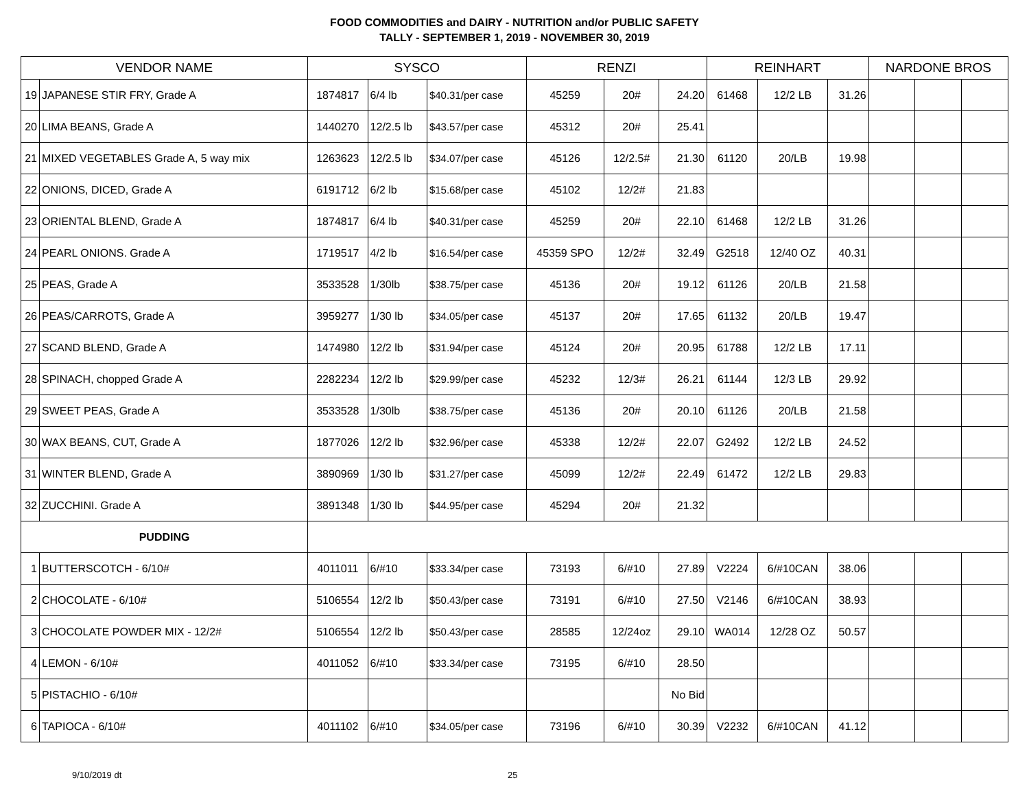FOOD COMMODITIES and DAIRY - NUTRITION and/or PUBLIC SAFETY
TALLY - SEPTEMBER 1, 2019 - NOVEMBER 30, 2019
| VENDOR NAME | | SYSCO | | | RENZI | | | REINHART | | | NARDONE BROS | | |
| --- | --- | --- | --- | --- | --- | --- | --- | --- | --- | --- | --- | --- | --- |
| 19 | JAPANESE STIR FRY, Grade A | 1874817 | 6/4 lb | $40.31/per case | 45259 | 20# | 24.20 | 61468 | 12/2 LB | 31.26 | | | |
| 20 | LIMA BEANS, Grade A | 1440270 | 12/2.5 lb | $43.57/per case | 45312 | 20# | 25.41 | | | | | | |
| 21 | MIXED VEGETABLES Grade A, 5 way mix | 1263623 | 12/2.5 lb | $34.07/per case | 45126 | 12/2.5# | 21.30 | 61120 | 20/LB | 19.98 | | | |
| 22 | ONIONS, DICED, Grade A | 6191712 | 6/2 lb | $15.68/per case | 45102 | 12/2# | 21.83 | | | | | | |
| 23 | ORIENTAL BLEND, Grade A | 1874817 | 6/4 lb | $40.31/per case | 45259 | 20# | 22.10 | 61468 | 12/2 LB | 31.26 | | | |
| 24 | PEARL ONIONS. Grade A | 1719517 | 4/2 lb | $16.54/per case | 45359 SPO | 12/2# | 32.49 | G2518 | 12/40 OZ | 40.31 | | | |
| 25 | PEAS, Grade A | 3533528 | 1/30lb | $38.75/per case | 45136 | 20# | 19.12 | 61126 | 20/LB | 21.58 | | | |
| 26 | PEAS/CARROTS, Grade A | 3959277 | 1/30 lb | $34.05/per case | 45137 | 20# | 17.65 | 61132 | 20/LB | 19.47 | | | |
| 27 | SCAND BLEND, Grade A | 1474980 | 12/2 lb | $31.94/per case | 45124 | 20# | 20.95 | 61788 | 12/2 LB | 17.11 | | | |
| 28 | SPINACH, chopped Grade A | 2282234 | 12/2 lb | $29.99/per case | 45232 | 12/3# | 26.21 | 61144 | 12/3 LB | 29.92 | | | |
| 29 | SWEET PEAS, Grade A | 3533528 | 1/30lb | $38.75/per case | 45136 | 20# | 20.10 | 61126 | 20/LB | 21.58 | | | |
| 30 | WAX BEANS, CUT, Grade A | 1877026 | 12/2 lb | $32.96/per case | 45338 | 12/2# | 22.07 | G2492 | 12/2 LB | 24.52 | | | |
| 31 | WINTER BLEND, Grade A | 3890969 | 1/30 lb | $31.27/per case | 45099 | 12/2# | 22.49 | 61472 | 12/2 LB | 29.83 | | | |
| 32 | ZUCCHINI. Grade A | 3891348 | 1/30 lb | $44.95/per case | 45294 | 20# | 21.32 | | | | | | |
| PUDDING | | | | | | | | | | | | | |
| 1 | BUTTERSCOTCH - 6/10# | 4011011 | 6/#10 | $33.34/per case | 73193 | 6/#10 | 27.89 | V2224 | 6/#10CAN | 38.06 | | | |
| 2 | CHOCOLATE - 6/10# | 5106554 | 12/2 lb | $50.43/per case | 73191 | 6/#10 | 27.50 | V2146 | 6/#10CAN | 38.93 | | | |
| 3 | CHOCOLATE POWDER MIX - 12/2# | 5106554 | 12/2 lb | $50.43/per case | 28585 | 12/24oz | 29.10 | WA014 | 12/28 OZ | 50.57 | | | |
| 4 | LEMON - 6/10# | 4011052 | 6/#10 | $33.34/per case | 73195 | 6/#10 | 28.50 | | | | | | |
| 5 | PISTACHIO - 6/10# | | | | | | No Bid | | | | | | |
| 6 | TAPIOCA - 6/10# | 4011102 | 6/#10 | $34.05/per case | 73196 | 6/#10 | 30.39 | V2232 | 6/#10CAN | 41.12 | | | |
9/10/2019 dt 25